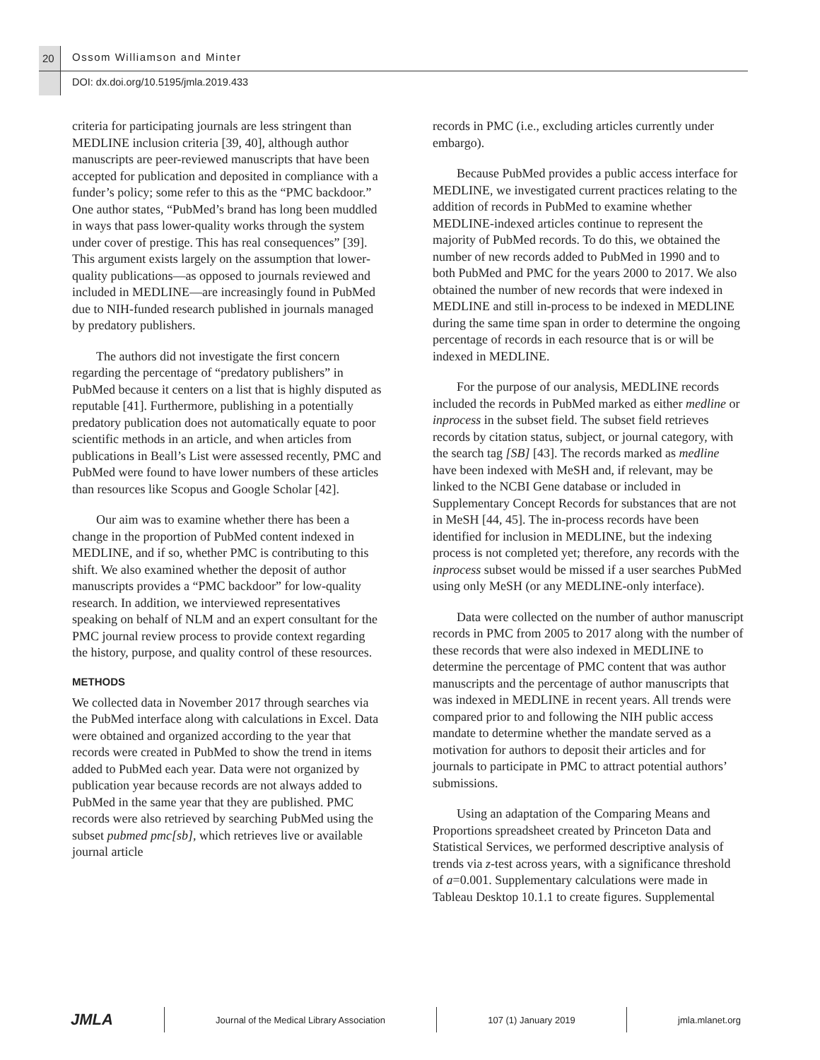20 Ossom Williamson and Minter
DOI: dx.doi.org/10.5195/jmla.2019.433
criteria for participating journals are less stringent than MEDLINE inclusion criteria [39, 40], although author manuscripts are peer-reviewed manuscripts that have been accepted for publication and deposited in compliance with a funder’s policy; some refer to this as the “PMC backdoor.” One author states, “PubMed’s brand has long been muddled in ways that pass lower-quality works through the system under cover of prestige. This has real consequences” [39]. This argument exists largely on the assumption that lower-quality publications—as opposed to journals reviewed and included in MEDLINE—are increasingly found in PubMed due to NIH-funded research published in journals managed by predatory publishers.
The authors did not investigate the first concern regarding the percentage of “predatory publishers” in PubMed because it centers on a list that is highly disputed as reputable [41]. Furthermore, publishing in a potentially predatory publication does not automatically equate to poor scientific methods in an article, and when articles from publications in Beall’s List were assessed recently, PMC and PubMed were found to have lower numbers of these articles than resources like Scopus and Google Scholar [42].
Our aim was to examine whether there has been a change in the proportion of PubMed content indexed in MEDLINE, and if so, whether PMC is contributing to this shift. We also examined whether the deposit of author manuscripts provides a “PMC backdoor” for low-quality research. In addition, we interviewed representatives speaking on behalf of NLM and an expert consultant for the PMC journal review process to provide context regarding the history, purpose, and quality control of these resources.
METHODS
We collected data in November 2017 through searches via the PubMed interface along with calculations in Excel. Data were obtained and organized according to the year that records were created in PubMed to show the trend in items added to PubMed each year. Data were not organized by publication year because records are not always added to PubMed in the same year that they are published. PMC records were also retrieved by searching PubMed using the subset pubmed pmc[sb], which retrieves live or available journal article
records in PMC (i.e., excluding articles currently under embargo).
Because PubMed provides a public access interface for MEDLINE, we investigated current practices relating to the addition of records in PubMed to examine whether MEDLINE-indexed articles continue to represent the majority of PubMed records. To do this, we obtained the number of new records added to PubMed in 1990 and to both PubMed and PMC for the years 2000 to 2017. We also obtained the number of new records that were indexed in MEDLINE and still in-process to be indexed in MEDLINE during the same time span in order to determine the ongoing percentage of records in each resource that is or will be indexed in MEDLINE.
For the purpose of our analysis, MEDLINE records included the records in PubMed marked as either medline or inprocess in the subset field. The subset field retrieves records by citation status, subject, or journal category, with the search tag [SB] [43]. The records marked as medline have been indexed with MeSH and, if relevant, may be linked to the NCBI Gene database or included in Supplementary Concept Records for substances that are not in MeSH [44, 45]. The in-process records have been identified for inclusion in MEDLINE, but the indexing process is not completed yet; therefore, any records with the inprocess subset would be missed if a user searches PubMed using only MeSH (or any MEDLINE-only interface).
Data were collected on the number of author manuscript records in PMC from 2005 to 2017 along with the number of these records that were also indexed in MEDLINE to determine the percentage of PMC content that was author manuscripts and the percentage of author manuscripts that was indexed in MEDLINE in recent years. All trends were compared prior to and following the NIH public access mandate to determine whether the mandate served as a motivation for authors to deposit their articles and for journals to participate in PMC to attract potential authors’ submissions.
Using an adaptation of the Comparing Means and Proportions spreadsheet created by Princeton Data and Statistical Services, we performed descriptive analysis of trends via z-test across years, with a significance threshold of a=0.001. Supplementary calculations were made in Tableau Desktop 10.1.1 to create figures. Supplemental
JMLA Journal of the Medical Library Association 107 (1) January 2019 jmla.mlanet.org